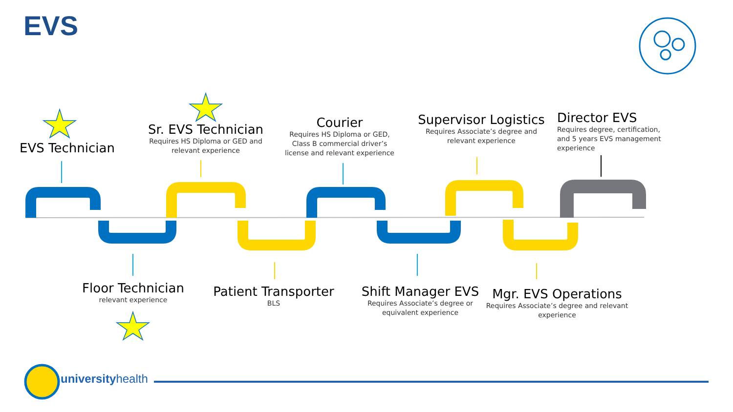EVS
EVS Technician
Sr. EVS Technician
Requires HS Diploma or GED and relevant experience
Courier
Requires HS Diploma or GED, Class B commercial driver’s license and relevant experience
Supervisor Logistics
Requires Associate’s degree and relevant experience
Director EVS
Requires degree, certification, and 5 years EVS management experience
Floor Technician
relevant experience
Patient Transporter
BLS
Shift Manager EVS
Requires Associate’s degree or equivalent experience
Mgr. EVS Operations
Requires Associate’s degree and relevant experience
universityhealth